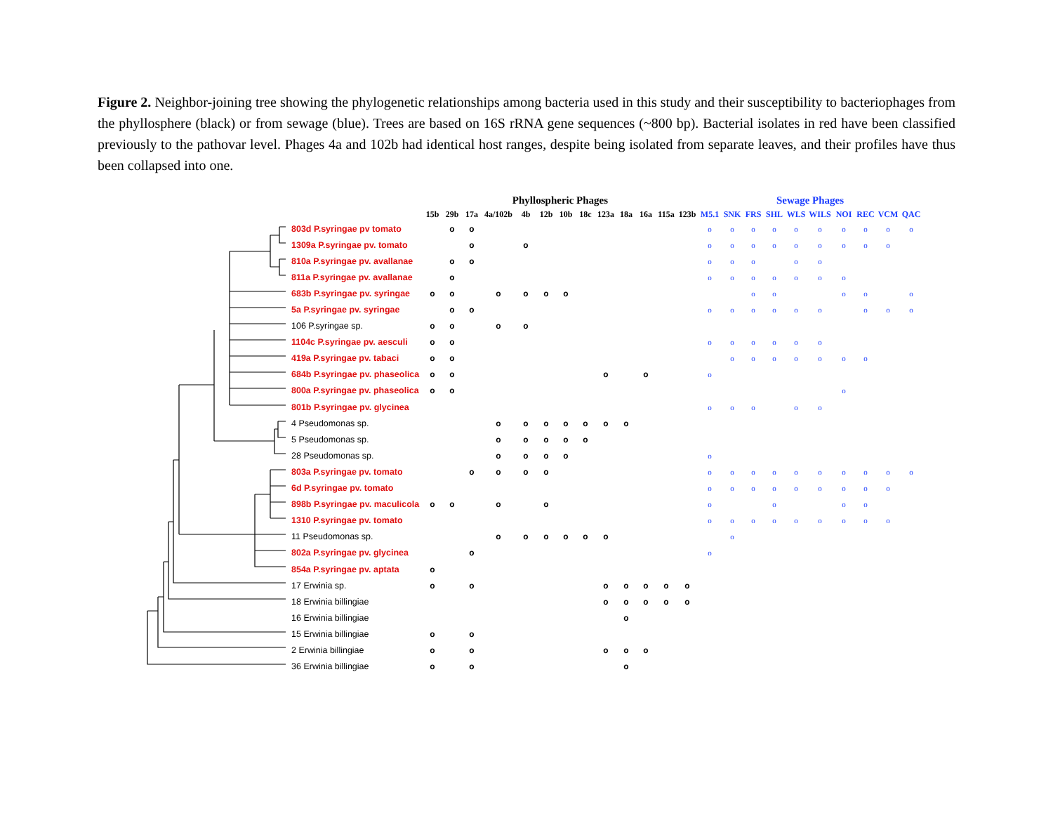Figure 2. Neighbor-joining tree showing the phylogenetic relationships among bacteria used in this study and their susceptibility to bacteriophages from the phyllosphere (black) or from sewage (blue). Trees are based on 16S rRNA gene sequences (~800 bp). Bacterial isolates in red have been classified previously to the pathovar level. Phages 4a and 102b had identical host ranges, despite being isolated from separate leaves, and their profiles have thus been collapsed into one.
| | Phyllospheric Phages | | | | | | | | | | | | | Sewage Phages | | | | | | | | | |
| --- | --- | --- | --- | --- | --- | --- | --- | --- | --- | --- | --- | --- | --- | --- | --- | --- | --- | --- | --- | --- | --- | --- | --- |
| | 15b | 29b | 17a | 4a/102b | 4b | 12b | 10b | 18c | 123a | 18a | 16a | 115a | 123b | M5.1 | SNK | FRS | SHL | WLS | WILS | NOI | REC | VCM | QAC |
| 803d P.syringae pv tomato | | o | o | | | | | | | | | | | o | o | o | o | o | o | o | o | o | o |
| 1309a P.syringae pv. tomato | | | o | | o | | | | | | | | | o | o | o | o | o | o | o | o | o | |
| 810a P.syringae pv. avallanae | | o | o | | | | | | | | | | | o | o | o | | o | o | | | | |
| 811a P.syringae pv. avallanae | | o | | | | | | | | | | | | o | o | o | o | o | o | o | | | |
| 683b P.syringae pv. syringae | o | o | | o | o | o | o | | | | | | | | | o | o | | | o | o | | o |
| 5a P.syringae pv. syringae | | o | o | | | | | | | | | | | o | o | o | o | o | o | | o | o | o |
| 106 P.syringae sp. | o | o | | o | o | | | | | | | | | | | | | | | | | | |
| 1104c P.syringae pv. aesculi | o | o | | | | | | | | | | | | o | o | o | o | o | o | | | | |
| 419a P.syringae pv. tabaci | o | o | | | | | | | | | | | | | o | o | o | o | o | o | o | | |
| 684b P.syringae pv. phaseolica | o | o | | | | | | | o | | o | | | o | | | | | | | | | |
| 800a P.syringae pv. phaseolica | o | o | | | | | | | | | | | | | | | | | | o | | | |
| 801b P.syringae pv. glycinea | | | | | | | | | | | | | | o | o | o | | o | o | | | | |
| 4 Pseudomonas sp. | | | | o | o | o | o | o | o | o | | | | | | | | | | | | | |
| 5 Pseudomonas sp. | | | | o | o | o | o | o | | | | | | | | | | | | | | | |
| 28 Pseudomonas sp. | | | | o | o | o | o | | | | | | | o | | | | | | | | | |
| 803a P.syringae pv. tomato | | | o | o | o | o | | | | | | | | o | o | o | o | o | o | o | o | o | o |
| 6d P.syringae pv. tomato | | | | | | | | | | | | | | o | o | o | o | o | o | o | o | o | |
| 898b P.syringae pv. maculicola | o | o | | o | | o | | | | | | | | o | | | o | | | o | o | | |
| 1310 P.syringae pv. tomato | | | | | | | | | | | | | | o | o | o | o | o | o | o | o | o | |
| 11 Pseudomonas sp. | | | | o | o | o | o | o | o | | | | | | o | | | | | | | | |
| 802a P.syringae pv. glycinea | | | o | | | | | | | | | | | o | | | | | | | | | |
| 854a P.syringae pv. aptata | o | | | | | | | | | | | | | | | | | | | | | | |
| 17 Erwinia sp. | o | | o | | | | | | o | o | o | o | o | | | | | | | | | | |
| 18 Erwinia billingiae | | | | | | | | | o | o | o | o | o | | | | | | | | | | |
| 16 Erwinia billingiae | | | | | | | | | | o | | | | | | | | | | | | | |
| 15 Erwinia billingiae | o | | o | | | | | | | | | | | | | | | | | | | | |
| 2 Erwinia billingiae | o | | o | | | | | | o | o | o | | | | | | | | | | | | |
| 36 Erwinia billingiae | o | | o | | | | | | | o | | | | | | | | | | | | | |